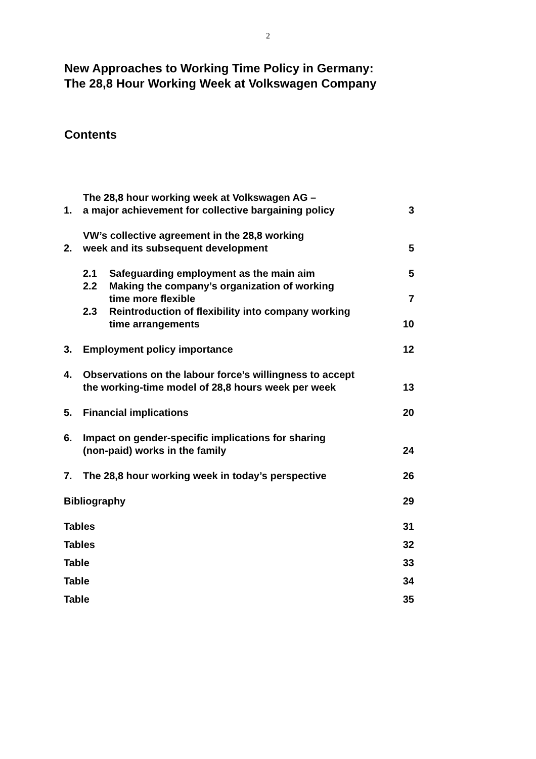2
New Approaches to Working Time Policy in Germany:
The 28,8 Hour Working Week at Volkswagen Company
Contents
| 1. | The 28,8 hour working week at Volkswagen AG – a major achievement for collective bargaining policy | | 3 |
| 2. | VW’s collective agreement in the 28,8 working week and its subsequent development | | 5 |
| | 2.1 | Safeguarding employment as the main aim | 5 |
| | 2.2 | Making the company’s organization of working time more flexible | 7 |
| | 2.3 | Reintroduction of flexibility into company working time arrangements | 10 |
| 3. | Employment policy importance | | 12 |
| 4. | Observations on the labour force’s willingness to accept the working-time model of 28,8 hours week per week | | 13 |
| 5. | Financial implications | | 20 |
| 6. | Impact on gender-specific implications for sharing (non-paid) works in the family | | 24 |
| 7. | The 28,8 hour working week in today’s perspective | | 26 |
| Bibliography | | | 29 |
| Tables | | | 31 |
| Tables | | | 32 |
| Table | | | 33 |
| Table | | | 34 |
| Table | | | 35 |